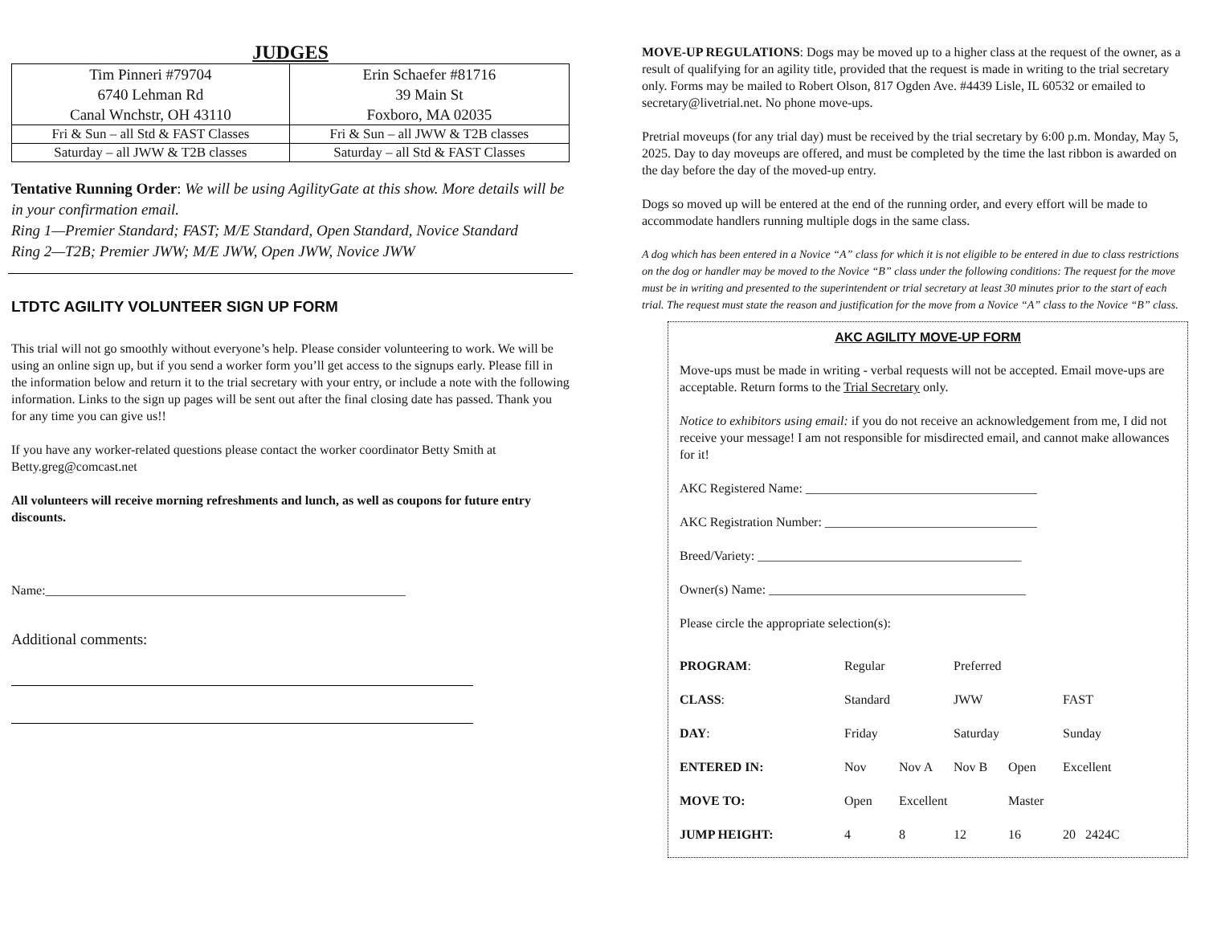JUDGES
| Tim Pinneri #79704 6740 Lehman Rd Canal Wnchstr, OH 43110 | Erin Schaefer #81716 39 Main St Foxboro, MA 02035 |
| Fri & Sun – all Std & FAST Classes | Fri & Sun – all JWW & T2B classes |
| Saturday – all JWW & T2B classes | Saturday – all Std & FAST Classes |
Tentative Running Order: We will be using AgilityGate at this show. More details will be in your confirmation email.
Ring 1—Premier Standard; FAST; M/E Standard, Open Standard, Novice Standard
Ring 2—T2B; Premier JWW; M/E JWW, Open JWW, Novice JWW
LTDTC AGILITY VOLUNTEER SIGN UP FORM
This trial will not go smoothly without everyone’s help. Please consider volunteering to work. We will be using an online sign up, but if you send a worker form you’ll get access to the signups early. Please fill in the information below and return it to the trial secretary with your entry, or include a note with the following information. Links to the sign up pages will be sent out after the final closing date has passed. Thank you for any time you can give us!!
If you have any worker-related questions please contact the worker coordinator Betty Smith at Betty.greg@comcast.net
All volunteers will receive morning refreshments and lunch, as well as coupons for future entry discounts.
Name:________________________________________________________
Additional comments:
MOVE-UP REGULATIONS: Dogs may be moved up to a higher class at the request of the owner, as a result of qualifying for an agility title, provided that the request is made in writing to the trial secretary only. Forms may be mailed to Robert Olson, 817 Ogden Ave. #4439 Lisle, IL 60532 or emailed to secretary@livetrial.net. No phone move-ups.
Pretrial moveups (for any trial day) must be received by the trial secretary by 6:00 p.m. Monday, May 5, 2025. Day to day moveups are offered, and must be completed by the time the last ribbon is awarded on the day before the day of the moved-up entry.
Dogs so moved up will be entered at the end of the running order, and every effort will be made to accommodate handlers running multiple dogs in the same class.
A dog which has been entered in a Novice “A” class for which it is not eligible to be entered in due to class restrictions on the dog or handler may be moved to the Novice “B” class under the following conditions: The request for the move must be in writing and presented to the superintendent or trial secretary at least 30 minutes prior to the start of each trial. The request must state the reason and justification for the move from a Novice “A” class to the Novice “B” class.
AKC AGILITY MOVE-UP FORM
Move-ups must be made in writing - verbal requests will not be accepted. Email move-ups are acceptable. Return forms to the Trial Secretary only.
Notice to exhibitors using email: if you do not receive an acknowledgement from me, I did not receive your message! I am not responsible for misdirected email, and cannot make allowances for it!
AKC Registered Name: ____________________________________
AKC Registration Number: _________________________________
Breed/Variety: _________________________________________
Owner(s) Name: ________________________________________
Please circle the appropriate selection(s):
| PROGRAM : | Regular | | Preferred | | | |
| CLASS : | Standard | | JWW | | FAST | |
| DAY : | Friday | | Saturday | | Sunday | |
| ENTERED IN: | Nov | Nov A | Nov B | Open | Excellent | |
| MOVE TO: | Open | Excellent | | Master | | |
| JUMP HEIGHT: | 4 | 8 | 12 | 16 | 20 24 | 24C |